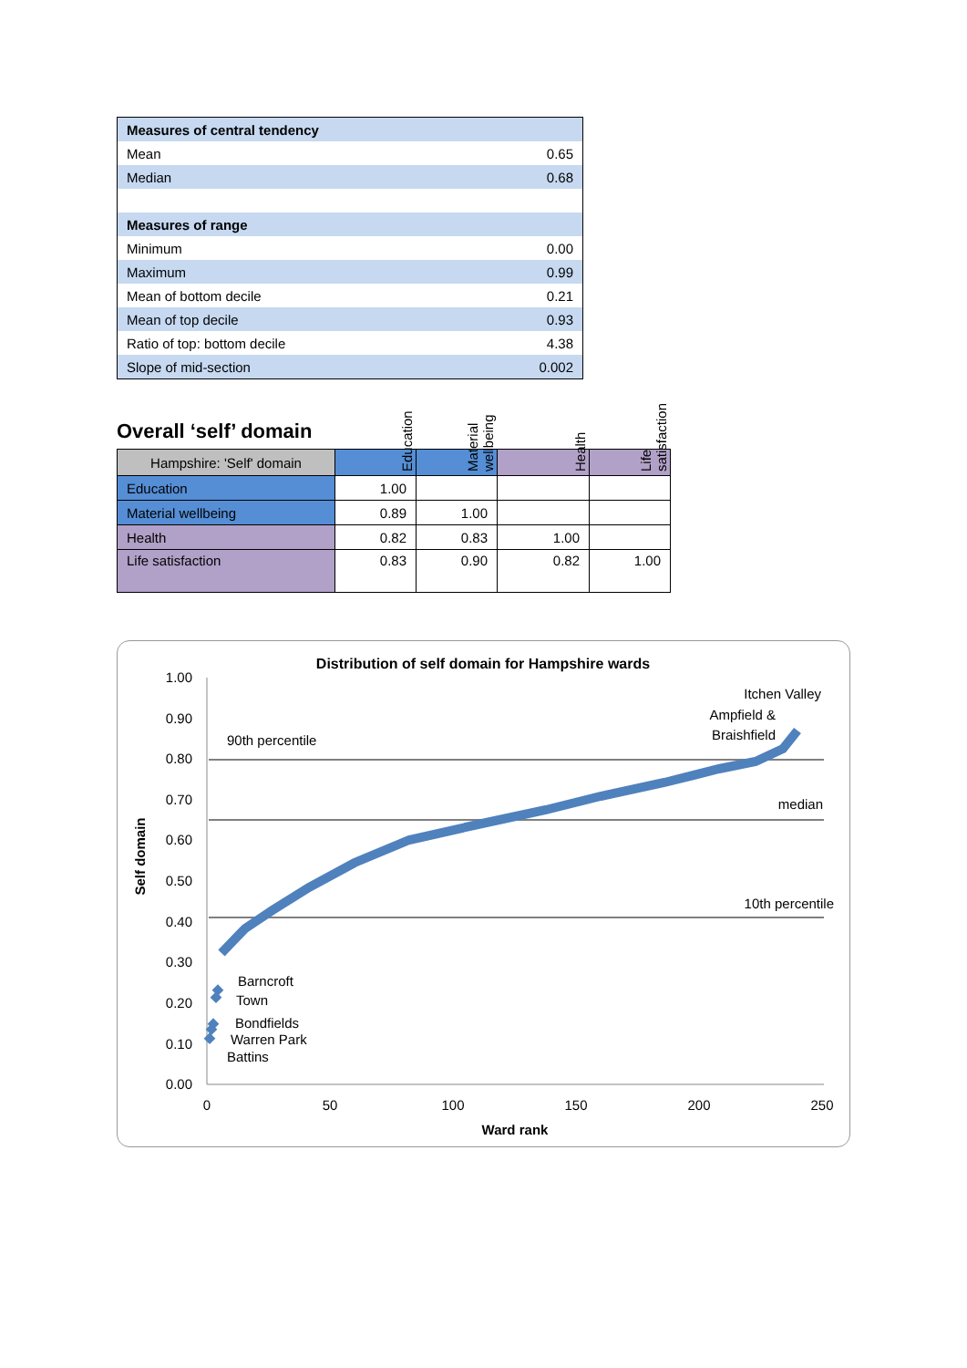| Measures of central tendency | |
| Mean | 0.65 |
| Median | 0.68 |
| Measures of range | |
| Minimum | 0.00 |
| Maximum | 0.99 |
| Mean of bottom decile | 0.21 |
| Mean of top decile | 0.93 |
| Ratio of top: bottom decile | 4.38 |
| Slope of mid-section | 0.002 |
Overall ‘self’ domain
| Hampshire: 'Self' domain | Education | Material wellbeing | Health | Life satisfaction |
| Education | 1.00 | | | |
| Material wellbeing | 0.89 | 1.00 | | |
| Health | 0.82 | 0.83 | 1.00 | |
| Life satisfaction | 0.83 | 0.90 | 0.82 | 1.00 |
Distribution of self domain for Hampshire wards
1.00
0.90
0.80
0.70
0.60
0.50
0.40
0.30
0.20
0.10
0.00
0
50
100
150
200
250
Ward rank
Self domain
90th percentile
median
10th percentile
Itchen Valley
Ampfield &
Braishfield
Barncroft
Town
Bondfields
Warren Park
Battins